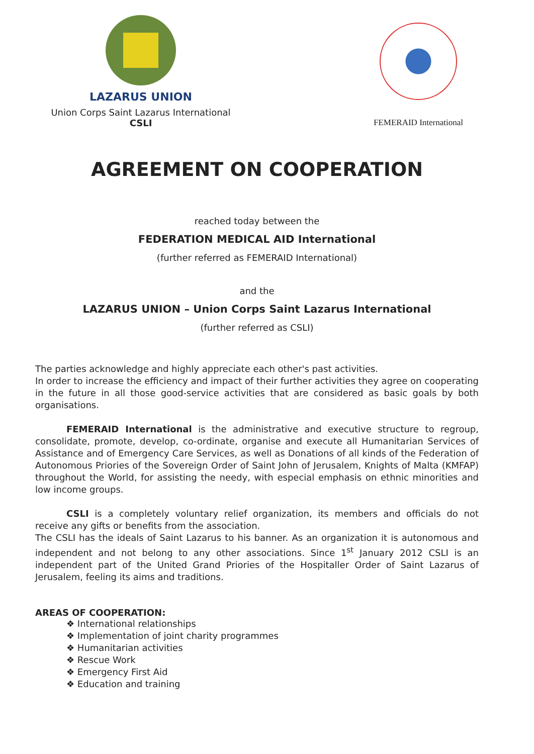LAZARUS UNION
Union Corps Saint Lazarus International
CSLI
FEMERAID International
AGREEMENT ON COOPERATION
reached today between the
FEDERATION MEDICAL AID International
(further referred as FEMERAID International)
and the
LAZARUS UNION – Union Corps Saint Lazarus International
(further referred as CSLI)
The parties acknowledge and highly appreciate each other's past activities.
In order to increase the efficiency and impact of their further activities they agree on cooperating in the future in all those good-service activities that are considered as basic goals by both organisations.
FEMERAID International is the administrative and executive structure to regroup, consolidate, promote, develop, co-ordinate, organise and execute all Humanitarian Services of Assistance and of Emergency Care Services, as well as Donations of all kinds of the Federation of Autonomous Priories of the Sovereign Order of Saint John of Jerusalem, Knights of Malta (KMFAP) throughout the World, for assisting the needy, with especial emphasis on ethnic minorities and low income groups.
CSLI is a completely voluntary relief organization, its members and officials do not receive any gifts or benefits from the association.
The CSLI has the ideals of Saint Lazarus to his banner. As an organization it is autonomous and independent and not belong to any other associations. Since 1<sup>st</sup> January 2012 CSLI is an independent part of the United Grand Priories of the Hospitaller Order of Saint Lazarus of Jerusalem, feeling its aims and traditions.
AREAS OF COOPERATION:
❖ International relationships
❖ Implementation of joint charity programmes
❖ Humanitarian activities
❖ Rescue Work
❖ Emergency First Aid
❖ Education and training